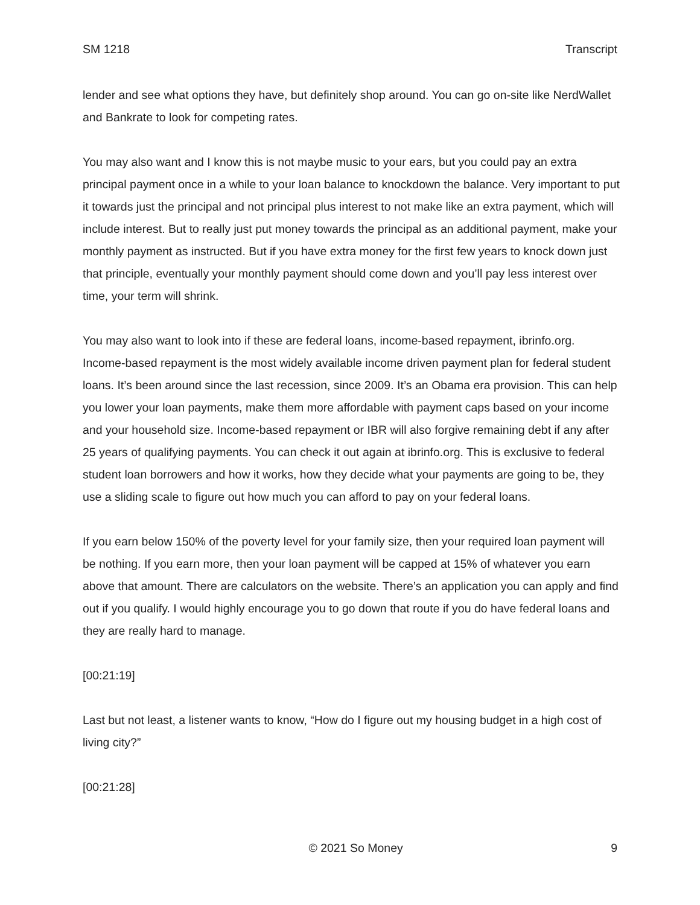SM 1218 Transcript
lender and see what options they have, but definitely shop around. You can go on-site like NerdWallet and Bankrate to look for competing rates.
You may also want and I know this is not maybe music to your ears, but you could pay an extra principal payment once in a while to your loan balance to knockdown the balance. Very important to put it towards just the principal and not principal plus interest to not make like an extra payment, which will include interest. But to really just put money towards the principal as an additional payment, make your monthly payment as instructed. But if you have extra money for the first few years to knock down just that principle, eventually your monthly payment should come down and you’ll pay less interest over time, your term will shrink.
You may also want to look into if these are federal loans, income-based repayment, ibrinfo.org. Income-based repayment is the most widely available income driven payment plan for federal student loans. It’s been around since the last recession, since 2009. It’s an Obama era provision. This can help you lower your loan payments, make them more affordable with payment caps based on your income and your household size. Income-based repayment or IBR will also forgive remaining debt if any after 25 years of qualifying payments. You can check it out again at ibrinfo.org. This is exclusive to federal student loan borrowers and how it works, how they decide what your payments are going to be, they use a sliding scale to figure out how much you can afford to pay on your federal loans.
If you earn below 150% of the poverty level for your family size, then your required loan payment will be nothing. If you earn more, then your loan payment will be capped at 15% of whatever you earn above that amount. There are calculators on the website. There’s an application you can apply and find out if you qualify. I would highly encourage you to go down that route if you do have federal loans and they are really hard to manage.
[00:21:19]
Last but not least, a listener wants to know, “How do I figure out my housing budget in a high cost of living city?”
[00:21:28]
© 2021 So Money 9